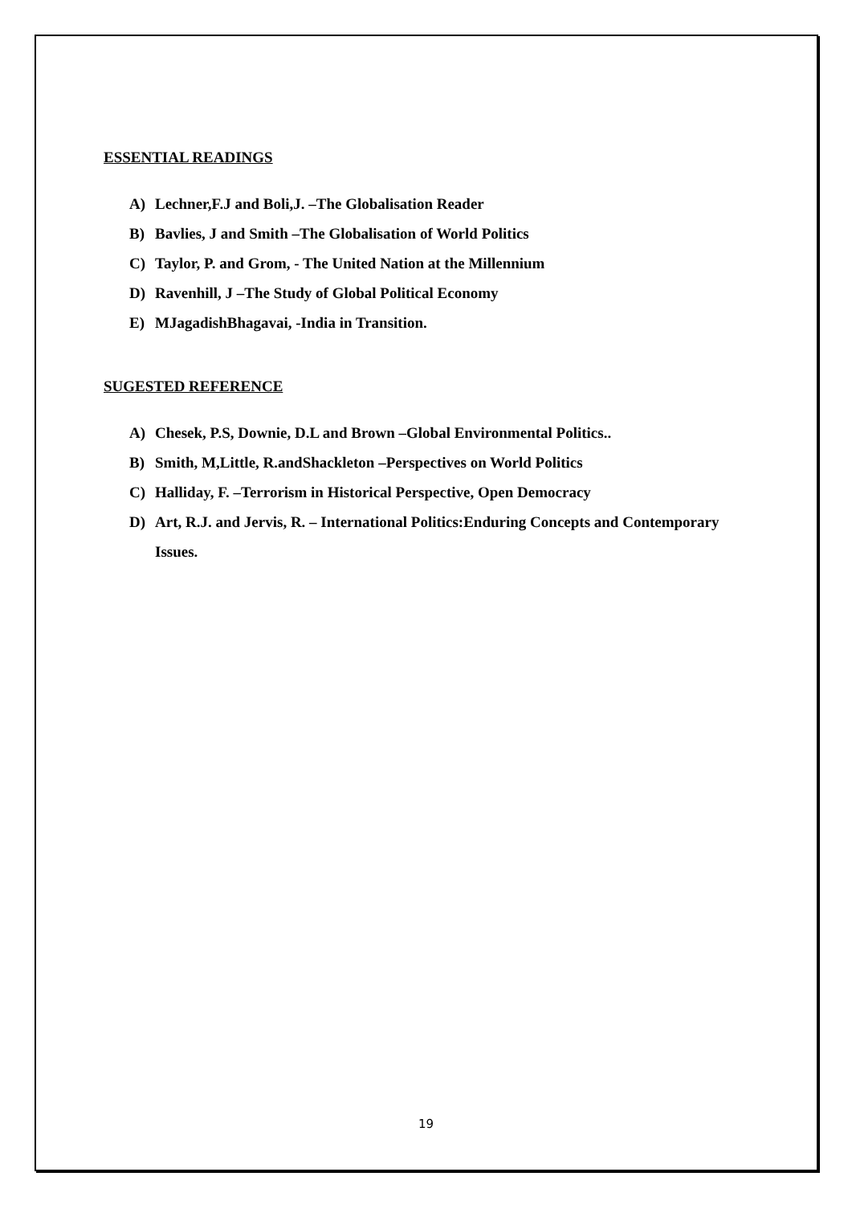ESSENTIAL READINGS
A) Lechner,F.J and Boli,J. –The Globalisation Reader
B) Bavlies, J and Smith –The Globalisation of World Politics
C) Taylor, P. and Grom, - The United Nation at the Millennium
D) Ravenhill, J –The Study of Global Political Economy
E) MJagadishBhagavai, -India in Transition.
SUGESTED REFERENCE
A) Chesek, P.S, Downie, D.L and Brown –Global Environmental Politics..
B) Smith, M,Little, R.andShackleton –Perspectives on World Politics
C) Halliday, F. –Terrorism in Historical Perspective, Open Democracy
D) Art, R.J. and Jervis, R. – International Politics:Enduring Concepts and Contemporary Issues.
19